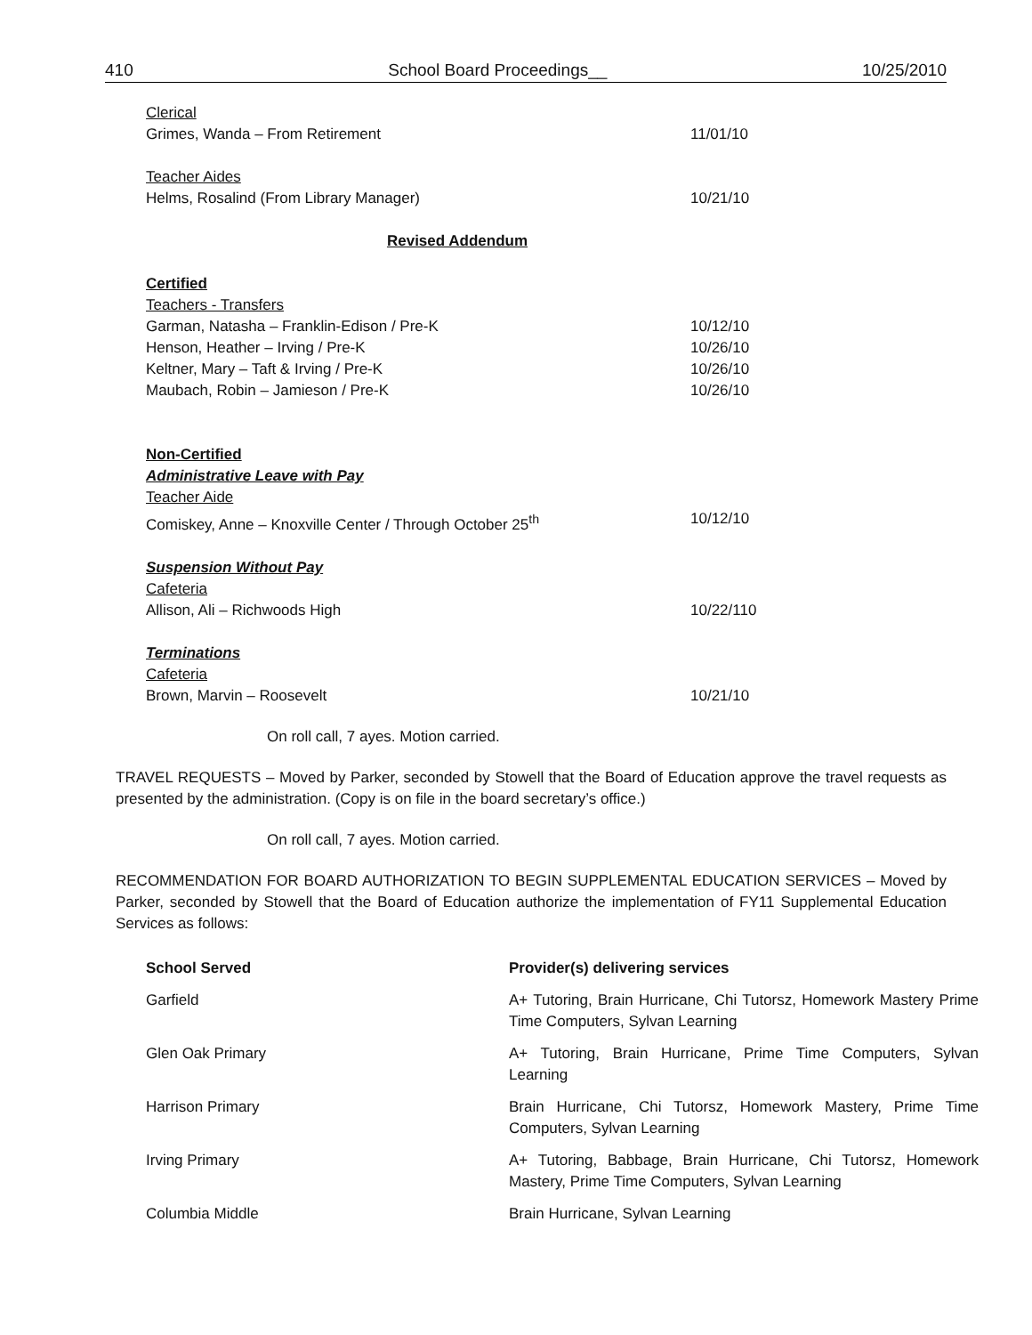410 School Board Proceedings__ 10/25/2010
Clerical
Grimes, Wanda – From Retirement 11/01/10
Teacher Aides
Helms, Rosalind (From Library Manager) 10/21/10
Revised Addendum
Certified
Teachers - Transfers
Garman, Natasha – Franklin-Edison / Pre-K 10/12/10
Henson, Heather – Irving / Pre-K 10/26/10
Keltner, Mary – Taft & Irving / Pre-K 10/26/10
Maubach, Robin – Jamieson / Pre-K 10/26/10
Non-Certified
Administrative Leave with Pay
Teacher Aide
Comiskey, Anne – Knoxville Center / Through October 25<sup>th</sup> 10/12/10
Suspension Without Pay
Cafeteria
Allison, Ali – Richwoods High 10/22/110
Terminations
Cafeteria
Brown, Marvin – Roosevelt 10/21/10
On roll call, 7 ayes. Motion carried.
TRAVEL REQUESTS – Moved by Parker, seconded by Stowell that the Board of Education approve the travel requests as presented by the administration. (Copy is on file in the board secretary’s office.)
On roll call, 7 ayes. Motion carried.
RECOMMENDATION FOR BOARD AUTHORIZATION TO BEGIN SUPPLEMENTAL EDUCATION SERVICES – Moved by Parker, seconded by Stowell that the Board of Education authorize the implementation of FY11 Supplemental Education Services as follows:
| School Served | Provider(s) delivering services |
| --- | --- |
| Garfield | A+ Tutoring, Brain Hurricane, Chi Tutorsz, Homework Mastery Prime Time Computers, Sylvan Learning |
| Glen Oak Primary | A+ Tutoring, Brain Hurricane, Prime Time Computers, Sylvan Learning |
| Harrison Primary | Brain Hurricane, Chi Tutorsz, Homework Mastery, Prime Time Computers, Sylvan Learning |
| Irving Primary | A+ Tutoring, Babbage, Brain Hurricane, Chi Tutorsz, Homework Mastery, Prime Time Computers, Sylvan Learning |
| Columbia Middle | Brain Hurricane, Sylvan Learning |